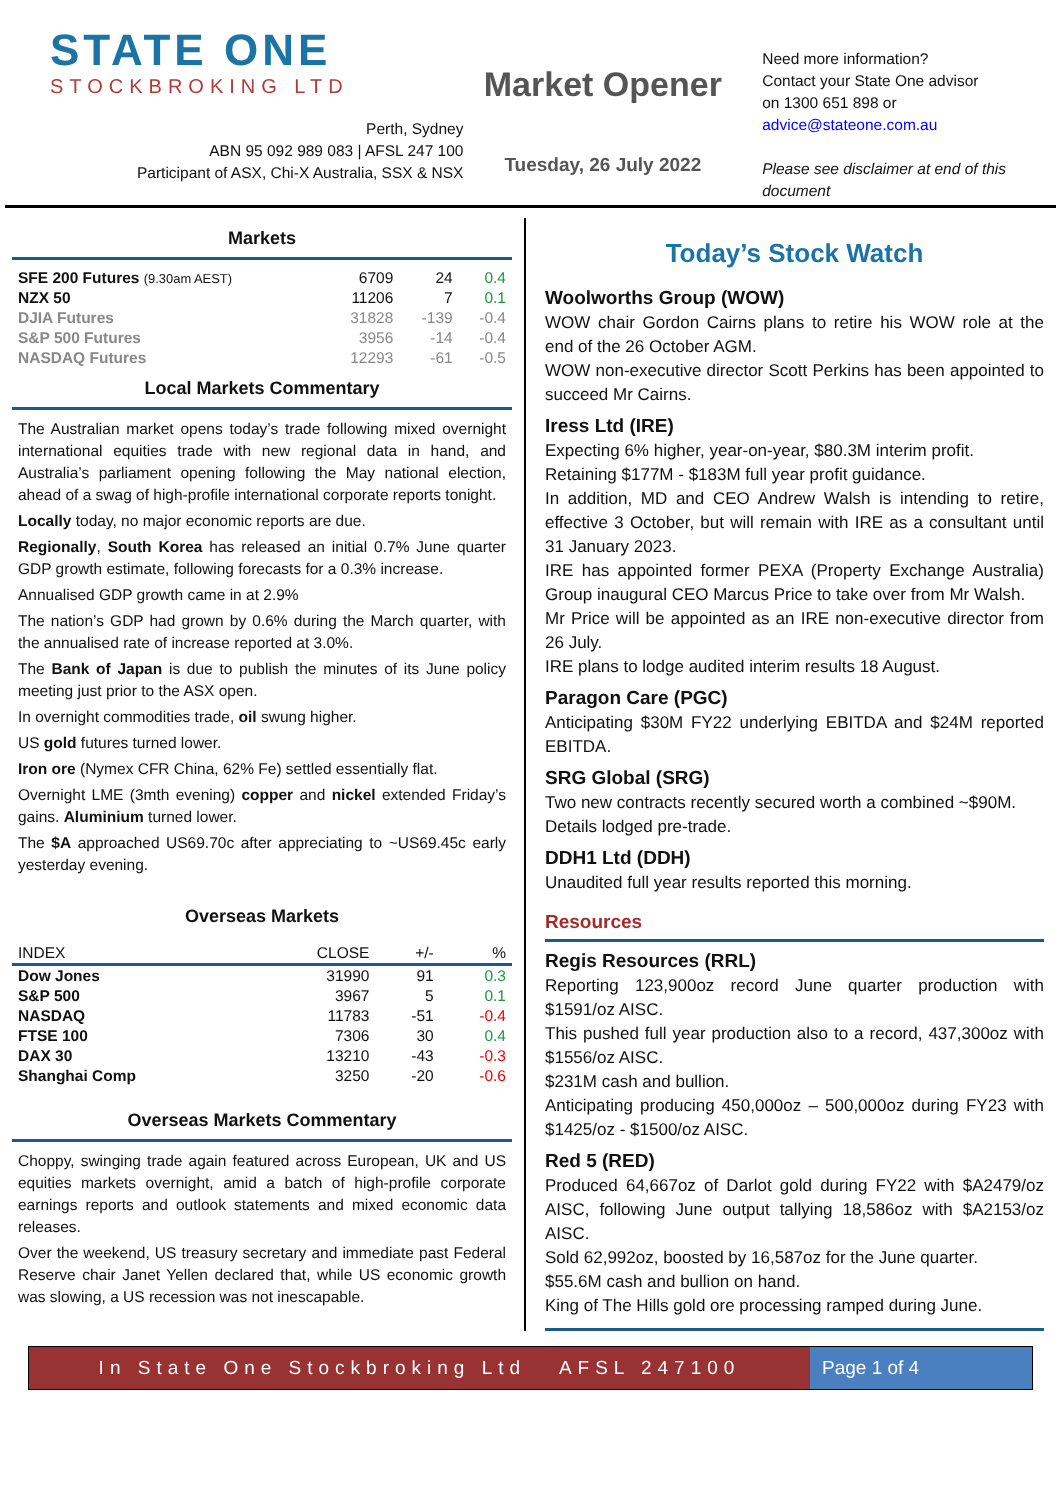STATE ONE
STOCKBROKING LTD
Perth, Sydney
ABN 95 092 989 083 | AFSL 247 100
Participant of ASX, Chi-X Australia, SSX & NSX
Market Opener
Tuesday, 26 July 2022
Need more information?
Contact your State One advisor
on 1300 651 898 or
advice@stateone.com.au
Please see disclaimer at end of this document
Markets
| SFE 200 Futures (9.30am AEST) | 6709 | 24 | 0.4 |
| NZX 50 | 11206 | 7 | 0.1 |
| DJIA Futures | 31828 | -139 | -0.4 |
| S&P 500 Futures | 3956 | -14 | -0.4 |
| NASDAQ Futures | 12293 | -61 | -0.5 |
Local Markets Commentary
The Australian market opens today’s trade following mixed overnight international equities trade with new regional data in hand, and Australia’s parliament opening following the May national election, ahead of a swag of high-profile international corporate reports tonight.
Locally today, no major economic reports are due.
Regionally, South Korea has released an initial 0.7% June quarter GDP growth estimate, following forecasts for a 0.3% increase.
Annualised GDP growth came in at 2.9%
The nation’s GDP had grown by 0.6% during the March quarter, with the annualised rate of increase reported at 3.0%.
The Bank of Japan is due to publish the minutes of its June policy meeting just prior to the ASX open.
In overnight commodities trade, oil swung higher.
US gold futures turned lower.
Iron ore (Nymex CFR China, 62% Fe) settled essentially flat.
Overnight LME (3mth evening) copper and nickel extended Friday’s gains. Aluminium turned lower.
The $A approached US69.70c after appreciating to ~US69.45c early yesterday evening.
Overseas Markets
| INDEX | CLOSE | +/- | % |
| --- | --- | --- | --- |
| Dow Jones | 31990 | 91 | 0.3 |
| S&P 500 | 3967 | 5 | 0.1 |
| NASDAQ | 11783 | -51 | -0.4 |
| FTSE 100 | 7306 | 30 | 0.4 |
| DAX 30 | 13210 | -43 | -0.3 |
| Shanghai Comp | 3250 | -20 | -0.6 |
Overseas Markets Commentary
Choppy, swinging trade again featured across European, UK and US equities markets overnight, amid a batch of high-profile corporate earnings reports and outlook statements and mixed economic data releases.
Over the weekend, US treasury secretary and immediate past Federal Reserve chair Janet Yellen declared that, while US economic growth was slowing, a US recession was not inescapable.
Today’s Stock Watch
Woolworths Group (WOW)
WOW chair Gordon Cairns plans to retire his WOW role at the end of the 26 October AGM.
WOW non-executive director Scott Perkins has been appointed to succeed Mr Cairns.
Iress Ltd (IRE)
Expecting 6% higher, year-on-year, $80.3M interim profit.
Retaining $177M - $183M full year profit guidance.
In addition, MD and CEO Andrew Walsh is intending to retire, effective 3 October, but will remain with IRE as a consultant until 31 January 2023.
IRE has appointed former PEXA (Property Exchange Australia) Group inaugural CEO Marcus Price to take over from Mr Walsh.
Mr Price will be appointed as an IRE non-executive director from 26 July.
IRE plans to lodge audited interim results 18 August.
Paragon Care (PGC)
Anticipating $30M FY22 underlying EBITDA and $24M reported EBITDA.
SRG Global (SRG)
Two new contracts recently secured worth a combined ~$90M.
Details lodged pre-trade.
DDH1 Ltd (DDH)
Unaudited full year results reported this morning.
Resources
Regis Resources (RRL)
Reporting 123,900oz record June quarter production with $1591/oz AISC.
This pushed full year production also to a record, 437,300oz with $1556/oz AISC.
$231M cash and bullion.
Anticipating producing 450,000oz – 500,000oz during FY23 with $1425/oz - $1500/oz AISC.
Red 5 (RED)
Produced 64,667oz of Darlot gold during FY22 with $A2479/oz AISC, following June output tallying 18,586oz with $A2153/oz AISC.
Sold 62,992oz, boosted by 16,587oz for the June quarter.
$55.6M cash and bullion on hand.
King of The Hills gold ore processing ramped during June.
In State One Stockbroking Ltd AFSL 247100
Page 1 of 4